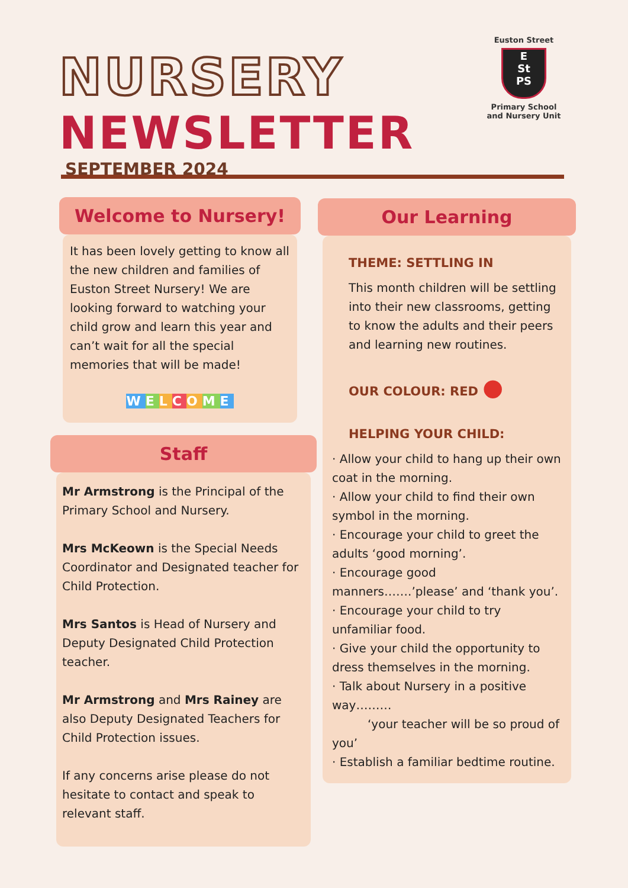NURSERY
NEWSLETTER
SEPTEMBER 2024
Euston Street
E
St
PS
Primary School
and Nursery Unit
Welcome to Nursery!
It has been lovely getting to know all the new children and families of Euston Street Nursery! We are looking forward to watching your child grow and learn this year and can’t wait for all the special memories that will be made!
WELCOME
Staff
Mr Armstrong is the Principal of the Primary School and Nursery.
Mrs McKeown is the Special Needs Coordinator and Designated teacher for Child Protection.
Mrs Santos is Head of Nursery and Deputy Designated Child Protection teacher.
Mr Armstrong and Mrs Rainey are also Deputy Designated Teachers for Child Protection issues.
If any concerns arise please do not hesitate to contact and speak to relevant staff.
Our Learning
THEME: SETTLING IN
This month children will be settling into their new classrooms, getting to know the adults and their peers and learning new routines.
OUR COLOUR: RED ●
HELPING YOUR CHILD:
· Allow your child to hang up their own coat in the morning.
· Allow your child to find their own symbol in the morning.
· Encourage your child to greet the adults ‘good morning’.
· Encourage good manners…….’please’ and ‘thank you’.
· Encourage your child to try unfamiliar food.
· Give your child the opportunity to dress themselves in the morning.
· Talk about Nursery in a positive way………
‘your teacher will be so proud of you’
· Establish a familiar bedtime routine.